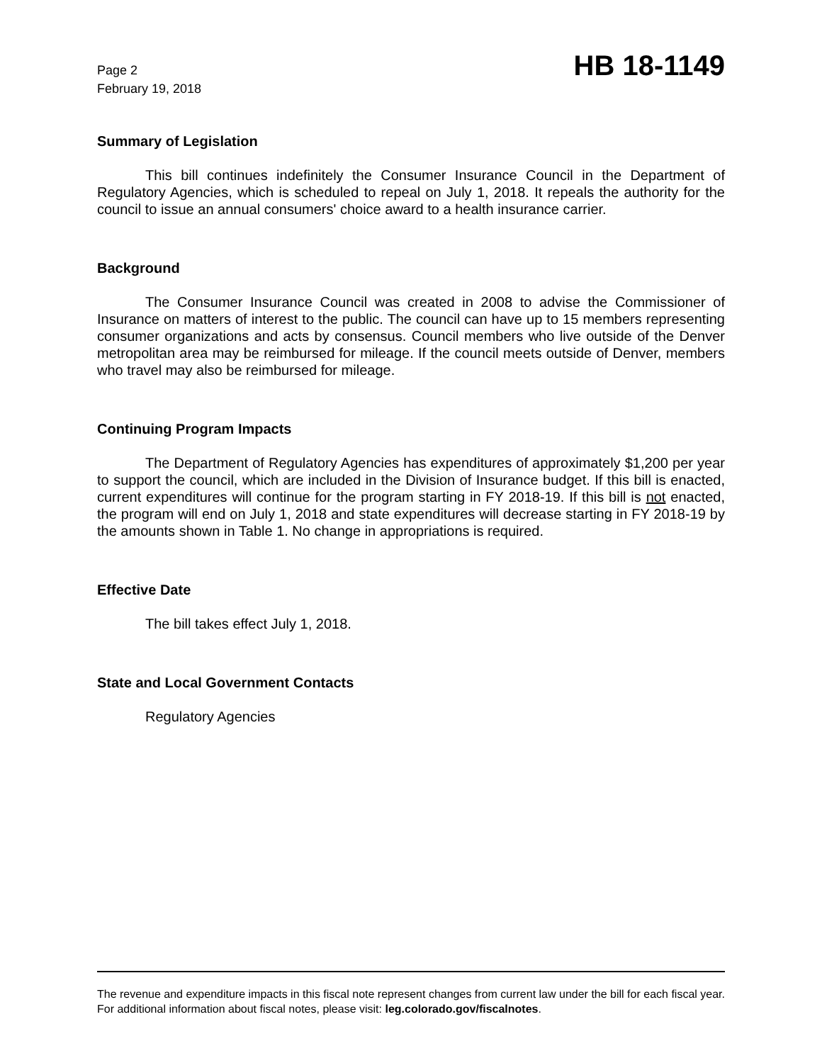Page 2
February 19, 2018
HB 18-1149
Summary of Legislation
This bill continues indefinitely the Consumer Insurance Council in the Department of Regulatory Agencies, which is scheduled to repeal on July 1, 2018. It repeals the authority for the council to issue an annual consumers' choice award to a health insurance carrier.
Background
The Consumer Insurance Council was created in 2008 to advise the Commissioner of Insurance on matters of interest to the public. The council can have up to 15 members representing consumer organizations and acts by consensus. Council members who live outside of the Denver metropolitan area may be reimbursed for mileage. If the council meets outside of Denver, members who travel may also be reimbursed for mileage.
Continuing Program Impacts
The Department of Regulatory Agencies has expenditures of approximately $1,200 per year to support the council, which are included in the Division of Insurance budget. If this bill is enacted, current expenditures will continue for the program starting in FY 2018-19. If this bill is not enacted, the program will end on July 1, 2018 and state expenditures will decrease starting in FY 2018-19 by the amounts shown in Table 1. No change in appropriations is required.
Effective Date
The bill takes effect July 1, 2018.
State and Local Government Contacts
Regulatory Agencies
The revenue and expenditure impacts in this fiscal note represent changes from current law under the bill for each fiscal year. For additional information about fiscal notes, please visit: leg.colorado.gov/fiscalnotes.